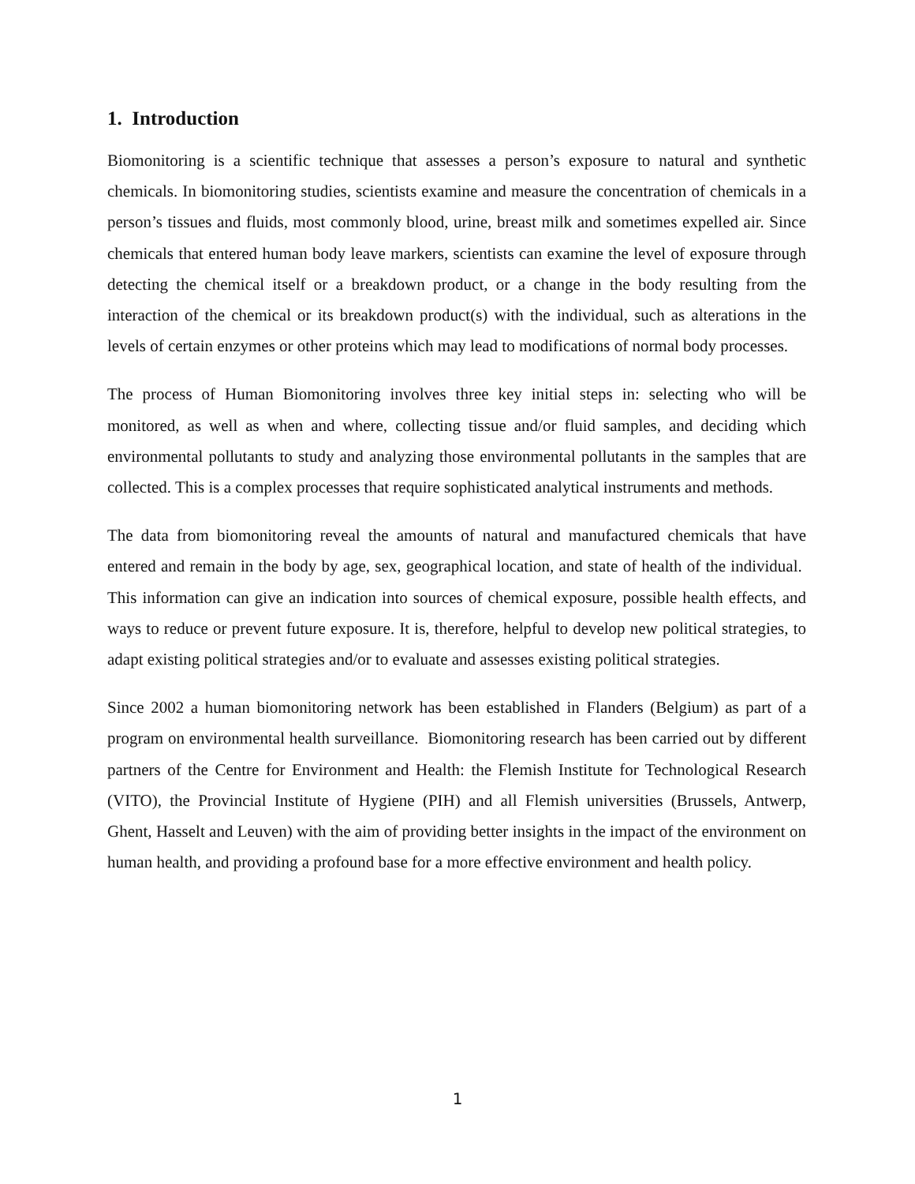1. Introduction
Biomonitoring is a scientific technique that assesses a person’s exposure to natural and synthetic chemicals. In biomonitoring studies, scientists examine and measure the concentration of chemicals in a person’s tissues and fluids, most commonly blood, urine, breast milk and sometimes expelled air. Since chemicals that entered human body leave markers, scientists can examine the level of exposure through detecting the chemical itself or a breakdown product, or a change in the body resulting from the interaction of the chemical or its breakdown product(s) with the individual, such as alterations in the levels of certain enzymes or other proteins which may lead to modifications of normal body processes.
The process of Human Biomonitoring involves three key initial steps in: selecting who will be monitored, as well as when and where, collecting tissue and/or fluid samples, and deciding which environmental pollutants to study and analyzing those environmental pollutants in the samples that are collected. This is a complex processes that require sophisticated analytical instruments and methods.
The data from biomonitoring reveal the amounts of natural and manufactured chemicals that have entered and remain in the body by age, sex, geographical location, and state of health of the individual. This information can give an indication into sources of chemical exposure, possible health effects, and ways to reduce or prevent future exposure. It is, therefore, helpful to develop new political strategies, to adapt existing political strategies and/or to evaluate and assesses existing political strategies.
Since 2002 a human biomonitoring network has been established in Flanders (Belgium) as part of a program on environmental health surveillance. Biomonitoring research has been carried out by different partners of the Centre for Environment and Health: the Flemish Institute for Technological Research (VITO), the Provincial Institute of Hygiene (PIH) and all Flemish universities (Brussels, Antwerp, Ghent, Hasselt and Leuven) with the aim of providing better insights in the impact of the environment on human health, and providing a profound base for a more effective environment and health policy.
1